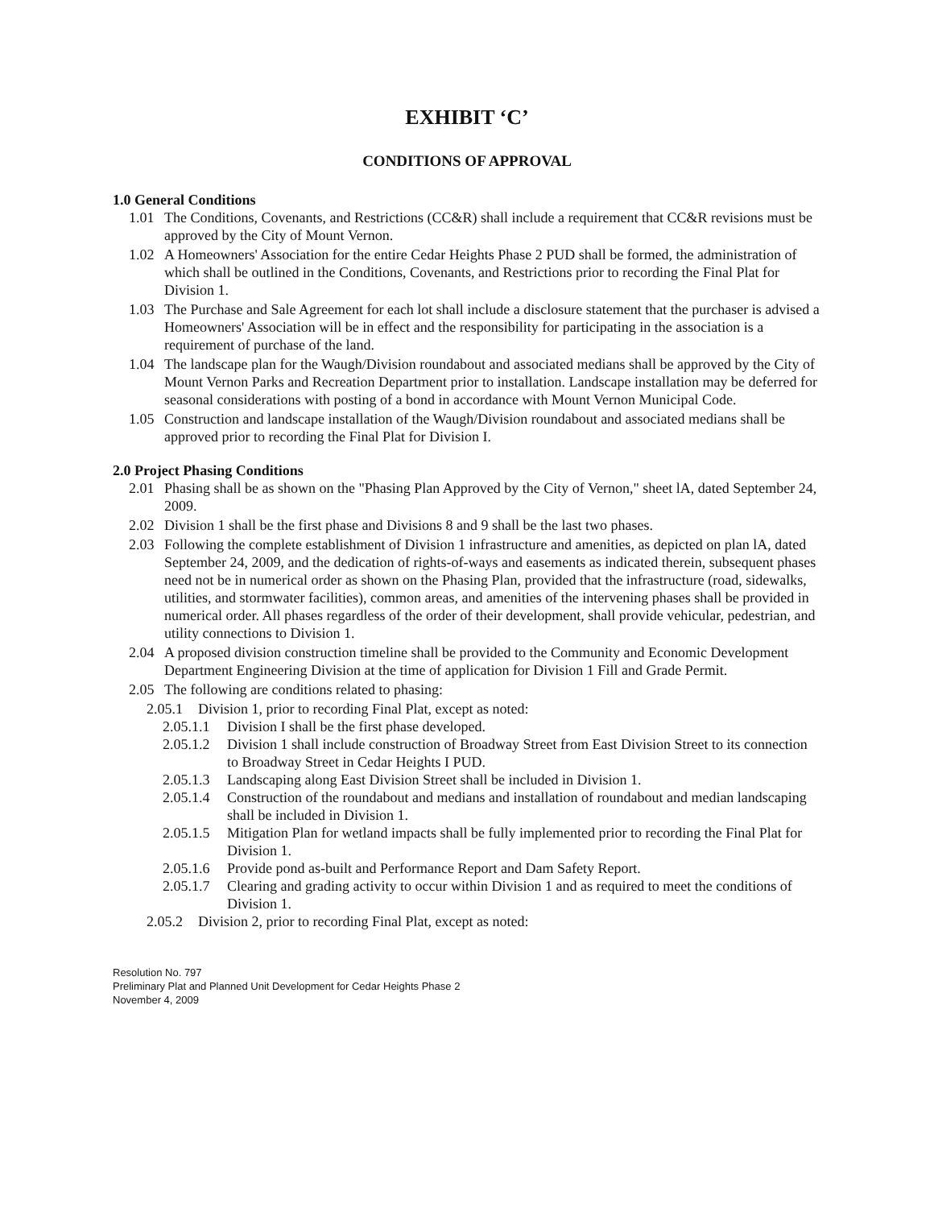EXHIBIT ‘C’
CONDITIONS OF APPROVAL
1.0 General Conditions
1.01 The Conditions, Covenants, and Restrictions (CC&R) shall include a requirement that CC&R revisions must be approved by the City of Mount Vernon.
1.02 A Homeowners' Association for the entire Cedar Heights Phase 2 PUD shall be formed, the administration of which shall be outlined in the Conditions, Covenants, and Restrictions prior to recording the Final Plat for Division 1.
1.03 The Purchase and Sale Agreement for each lot shall include a disclosure statement that the purchaser is advised a Homeowners' Association will be in effect and the responsibility for participating in the association is a requirement of purchase of the land.
1.04 The landscape plan for the Waugh/Division roundabout and associated medians shall be approved by the City of Mount Vernon Parks and Recreation Department prior to installation. Landscape installation may be deferred for seasonal considerations with posting of a bond in accordance with Mount Vernon Municipal Code.
1.05 Construction and landscape installation of the Waugh/Division roundabout and associated medians shall be approved prior to recording the Final Plat for Division I.
2.0 Project Phasing Conditions
2.01 Phasing shall be as shown on the "Phasing Plan Approved by the City of Vernon," sheet lA, dated September 24, 2009.
2.02 Division 1 shall be the first phase and Divisions 8 and 9 shall be the last two phases.
2.03 Following the complete establishment of Division 1 infrastructure and amenities, as depicted on plan lA, dated September 24, 2009, and the dedication of rights-of-ways and easements as indicated therein, subsequent phases need not be in numerical order as shown on the Phasing Plan, provided that the infrastructure (road, sidewalks, utilities, and stormwater facilities), common areas, and amenities of the intervening phases shall be provided in numerical order. All phases regardless of the order of their development, shall provide vehicular, pedestrian, and utility connections to Division 1.
2.04 A proposed division construction timeline shall be provided to the Community and Economic Development Department Engineering Division at the time of application for Division 1 Fill and Grade Permit.
2.05 The following are conditions related to phasing:
2.05.1 Division 1, prior to recording Final Plat, except as noted:
2.05.1.1 Division I shall be the first phase developed.
2.05.1.2 Division 1 shall include construction of Broadway Street from East Division Street to its connection to Broadway Street in Cedar Heights I PUD.
2.05.1.3 Landscaping along East Division Street shall be included in Division 1.
2.05.1.4 Construction of the roundabout and medians and installation of roundabout and median landscaping shall be included in Division 1.
2.05.1.5 Mitigation Plan for wetland impacts shall be fully implemented prior to recording the Final Plat for Division 1.
2.05.1.6 Provide pond as-built and Performance Report and Dam Safety Report.
2.05.1.7 Clearing and grading activity to occur within Division 1 and as required to meet the conditions of Division 1.
2.05.2 Division 2, prior to recording Final Plat, except as noted:
Resolution No. 797
Preliminary Plat and Planned Unit Development for Cedar Heights Phase 2
November 4, 2009